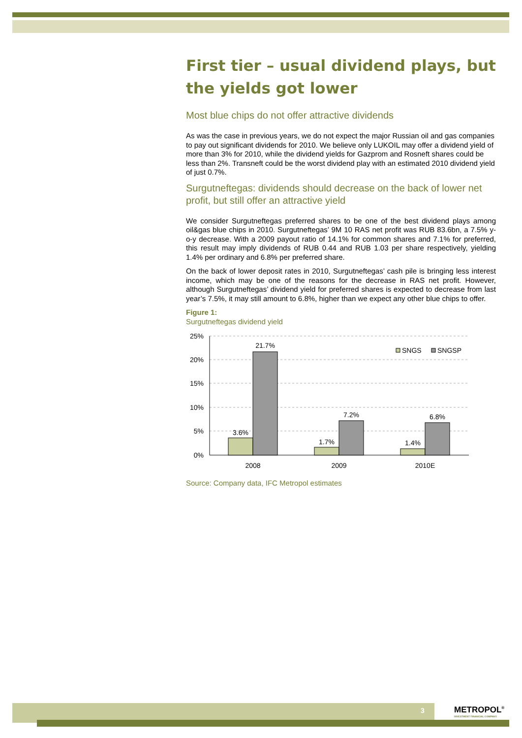First tier – usual dividend plays, but the yields got lower
Most blue chips do not offer attractive dividends
As was the case in previous years, we do not expect the major Russian oil and gas companies to pay out significant dividends for 2010. We believe only LUKOIL may offer a dividend yield of more than 3% for 2010, while the dividend yields for Gazprom and Rosneft shares could be less than 2%. Transneft could be the worst dividend play with an estimated 2010 dividend yield of just 0.7%.
Surgutneftegas: dividends should decrease on the back of lower net profit, but still offer an attractive yield
We consider Surgutneftegas preferred shares to be one of the best dividend plays among oil&gas blue chips in 2010. Surgutneftegas’ 9M 10 RAS net profit was RUB 83.6bn, a 7.5% y-o-y decrease. With a 2009 payout ratio of 14.1% for common shares and 7.1% for preferred, this result may imply dividends of RUB 0.44 and RUB 1.03 per share respectively, yielding 1.4% per ordinary and 6.8% per preferred share.
On the back of lower deposit rates in 2010, Surgutneftegas’ cash pile is bringing less interest income, which may be one of the reasons for the decrease in RAS net profit. However, although Surgutneftegas’ dividend yield for preferred shares is expected to decrease from last year’s 7.5%, it may still amount to 6.8%, higher than we expect any other blue chips to offer.
Figure 1:
Surgutneftegas dividend yield
25%
20%
15%
10%
5%
0%
3.6%
21.7%
1.7%
7.2%
1.4%
6.8%
2008
2009
2010E
SNGS
SNGSP
Source: Company data, IFC Metropol estimates
3
METROPOL<sup>®</sup>
INVESTMENT FINANCIAL COMPANY